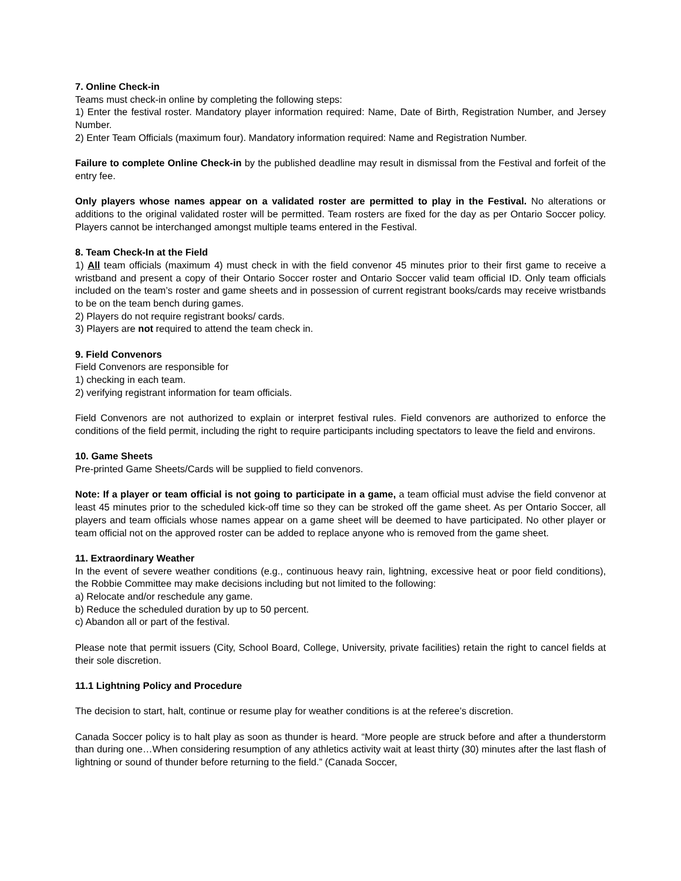7. Online Check-in
Teams must check-in online by completing the following steps:
1) Enter the festival roster. Mandatory player information required: Name, Date of Birth, Registration Number, and Jersey Number.
2) Enter Team Officials (maximum four). Mandatory information required: Name and Registration Number.
Failure to complete Online Check-in by the published deadline may result in dismissal from the Festival and forfeit of the entry fee.
Only players whose names appear on a validated roster are permitted to play in the Festival. No alterations or additions to the original validated roster will be permitted. Team rosters are fixed for the day as per Ontario Soccer policy. Players cannot be interchanged amongst multiple teams entered in the Festival.
8. Team Check-In at the Field
1) All team officials (maximum 4) must check in with the field convenor 45 minutes prior to their first game to receive a wristband and present a copy of their Ontario Soccer roster and Ontario Soccer valid team official ID. Only team officials included on the team’s roster and game sheets and in possession of current registrant books/cards may receive wristbands to be on the team bench during games.
2) Players do not require registrant books/ cards.
3) Players are not required to attend the team check in.
9. Field Convenors
Field Convenors are responsible for
1) checking in each team.
2) verifying registrant information for team officials.
Field Convenors are not authorized to explain or interpret festival rules. Field convenors are authorized to enforce the conditions of the field permit, including the right to require participants including spectators to leave the field and environs.
10. Game Sheets
Pre-printed Game Sheets/Cards will be supplied to field convenors.
Note: If a player or team official is not going to participate in a game, a team official must advise the field convenor at least 45 minutes prior to the scheduled kick-off time so they can be stroked off the game sheet. As per Ontario Soccer, all players and team officials whose names appear on a game sheet will be deemed to have participated. No other player or team official not on the approved roster can be added to replace anyone who is removed from the game sheet.
11. Extraordinary Weather
In the event of severe weather conditions (e.g., continuous heavy rain, lightning, excessive heat or poor field conditions), the Robbie Committee may make decisions including but not limited to the following:
a) Relocate and/or reschedule any game.
b) Reduce the scheduled duration by up to 50 percent.
c) Abandon all or part of the festival.
Please note that permit issuers (City, School Board, College, University, private facilities) retain the right to cancel fields at their sole discretion.
11.1 Lightning Policy and Procedure
The decision to start, halt, continue or resume play for weather conditions is at the referee’s discretion.
Canada Soccer policy is to halt play as soon as thunder is heard. “More people are struck before and after a thunderstorm than during one…When considering resumption of any athletics activity wait at least thirty (30) minutes after the last flash of lightning or sound of thunder before returning to the field.” (Canada Soccer,